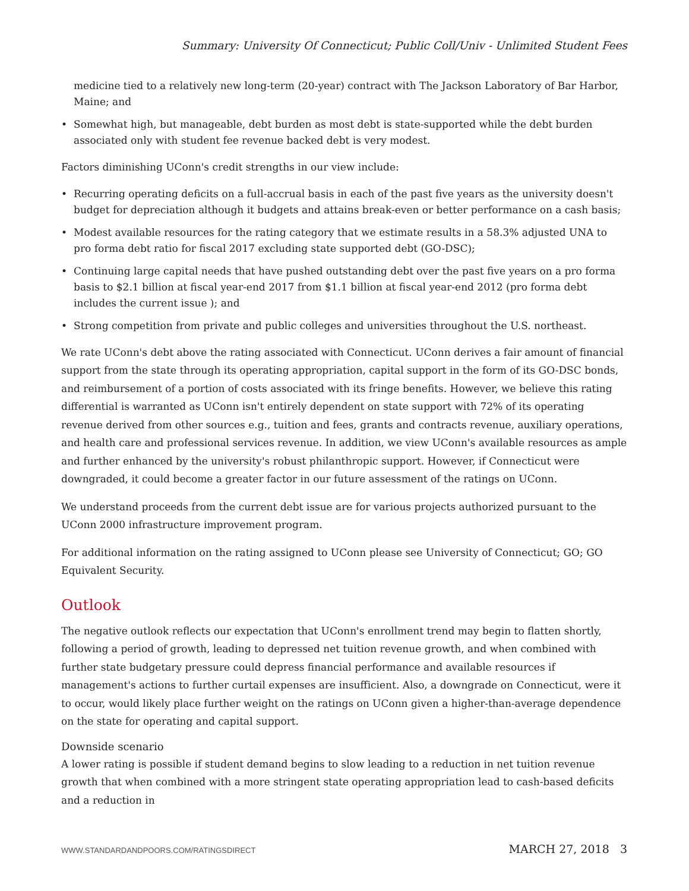Summary: University Of Connecticut; Public Coll/Univ - Unlimited Student Fees
medicine tied to a relatively new long-term (20-year) contract with The Jackson Laboratory of Bar Harbor, Maine; and
• Somewhat high, but manageable, debt burden as most debt is state-supported while the debt burden associated only with student fee revenue backed debt is very modest.
Factors diminishing UConn's credit strengths in our view include:
• Recurring operating deficits on a full-accrual basis in each of the past five years as the university doesn't budget for depreciation although it budgets and attains break-even or better performance on a cash basis;
• Modest available resources for the rating category that we estimate results in a 58.3% adjusted UNA to pro forma debt ratio for fiscal 2017 excluding state supported debt (GO-DSC);
• Continuing large capital needs that have pushed outstanding debt over the past five years on a pro forma basis to $2.1 billion at fiscal year-end 2017 from $1.1 billion at fiscal year-end 2012 (pro forma debt includes the current issue ); and
• Strong competition from private and public colleges and universities throughout the U.S. northeast.
We rate UConn's debt above the rating associated with Connecticut. UConn derives a fair amount of financial support from the state through its operating appropriation, capital support in the form of its GO-DSC bonds, and reimbursement of a portion of costs associated with its fringe benefits. However, we believe this rating differential is warranted as UConn isn't entirely dependent on state support with 72% of its operating revenue derived from other sources e.g., tuition and fees, grants and contracts revenue, auxiliary operations, and health care and professional services revenue. In addition, we view UConn's available resources as ample and further enhanced by the university's robust philanthropic support. However, if Connecticut were downgraded, it could become a greater factor in our future assessment of the ratings on UConn.
We understand proceeds from the current debt issue are for various projects authorized pursuant to the UConn 2000 infrastructure improvement program.
For additional information on the rating assigned to UConn please see University of Connecticut; GO; GO Equivalent Security.
Outlook
The negative outlook reflects our expectation that UConn's enrollment trend may begin to flatten shortly, following a period of growth, leading to depressed net tuition revenue growth, and when combined with further state budgetary pressure could depress financial performance and available resources if management's actions to further curtail expenses are insufficient. Also, a downgrade on Connecticut, were it to occur, would likely place further weight on the ratings on UConn given a higher-than-average dependence on the state for operating and capital support.
Downside scenario
A lower rating is possible if student demand begins to slow leading to a reduction in net tuition revenue growth that when combined with a more stringent state operating appropriation lead to cash-based deficits and a reduction in
WWW.STANDARDANDPOORS.COM/RATINGSDIRECT MARCH 27, 2018 3